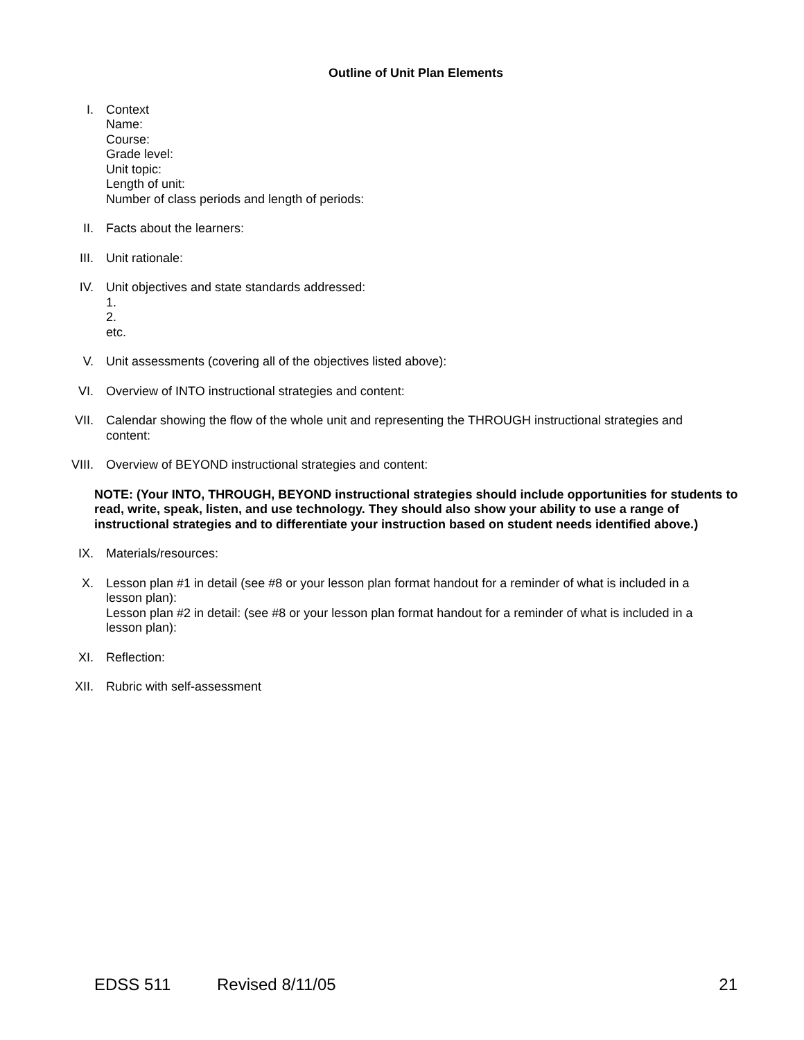Outline of Unit Plan Elements
I. Context
Name:
Course:
Grade level:
Unit topic:
Length of unit:
Number of class periods and length of periods:
II. Facts about the learners:
III. Unit rationale:
IV. Unit objectives and state standards addressed:
1.
2.
etc.
V. Unit assessments (covering all of the objectives listed above):
VI. Overview of INTO instructional strategies and content:
VII. Calendar showing the flow of the whole unit and representing the THROUGH instructional strategies and content:
VIII. Overview of BEYOND instructional strategies and content:
NOTE: (Your INTO, THROUGH, BEYOND instructional strategies should include opportunities for students to read, write, speak, listen, and use technology. They should also show your ability to use a range of instructional strategies and to differentiate your instruction based on student needs identified above.)
IX. Materials/resources:
X. Lesson plan #1 in detail (see #8 or your lesson plan format handout for a reminder of what is included in a lesson plan):
Lesson plan #2 in detail: (see #8 or your lesson plan format handout for a reminder of what is included in a lesson plan):
XI. Reflection:
XII. Rubric with self-assessment
EDSS 511 Revised 8/11/05 21